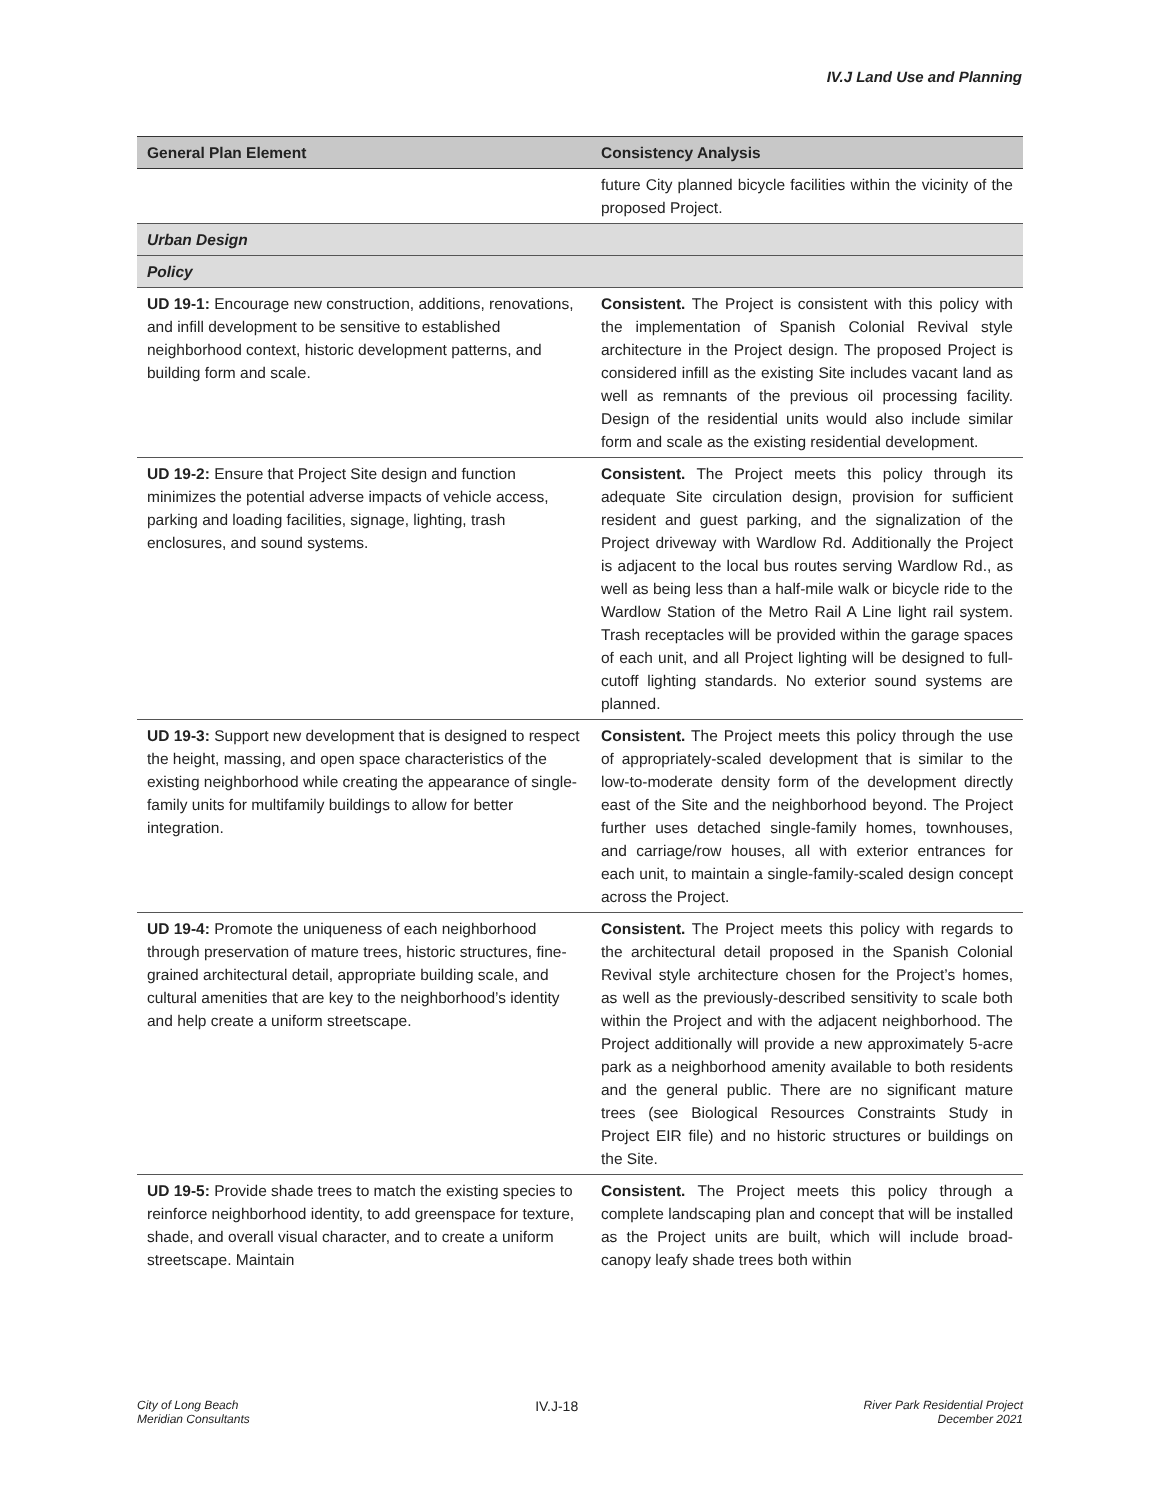IV.J Land Use and Planning
| General Plan Element | Consistency Analysis |
| --- | --- |
| | future City planned bicycle facilities within the vicinity of the proposed Project. |
| Urban Design | |
| Policy | |
| UD 19-1: Encourage new construction, additions, renovations, and infill development to be sensitive to established neighborhood context, historic development patterns, and building form and scale. | Consistent. The Project is consistent with this policy with the implementation of Spanish Colonial Revival style architecture in the Project design. The proposed Project is considered infill as the existing Site includes vacant land as well as remnants of the previous oil processing facility. Design of the residential units would also include similar form and scale as the existing residential development. |
| UD 19-2: Ensure that Project Site design and function minimizes the potential adverse impacts of vehicle access, parking and loading facilities, signage, lighting, trash enclosures, and sound systems. | Consistent. The Project meets this policy through its adequate Site circulation design, provision for sufficient resident and guest parking, and the signalization of the Project driveway with Wardlow Rd. Additionally the Project is adjacent to the local bus routes serving Wardlow Rd., as well as being less than a half-mile walk or bicycle ride to the Wardlow Station of the Metro Rail A Line light rail system. Trash receptacles will be provided within the garage spaces of each unit, and all Project lighting will be designed to full-cutoff lighting standards. No exterior sound systems are planned. |
| UD 19-3: Support new development that is designed to respect the height, massing, and open space characteristics of the existing neighborhood while creating the appearance of single-family units for multifamily buildings to allow for better integration. | Consistent. The Project meets this policy through the use of appropriately-scaled development that is similar to the low-to-moderate density form of the development directly east of the Site and the neighborhood beyond. The Project further uses detached single-family homes, townhouses, and carriage/row houses, all with exterior entrances for each unit, to maintain a single-family-scaled design concept across the Project. |
| UD 19-4: Promote the uniqueness of each neighborhood through preservation of mature trees, historic structures, fine-grained architectural detail, appropriate building scale, and cultural amenities that are key to the neighborhood’s identity and help create a uniform streetscape. | Consistent. The Project meets this policy with regards to the architectural detail proposed in the Spanish Colonial Revival style architecture chosen for the Project’s homes, as well as the previously-described sensitivity to scale both within the Project and with the adjacent neighborhood. The Project additionally will provide a new approximately 5-acre park as a neighborhood amenity available to both residents and the general public. There are no significant mature trees (see Biological Resources Constraints Study in Project EIR file) and no historic structures or buildings on the Site. |
| UD 19-5: Provide shade trees to match the existing species to reinforce neighborhood identity, to add greenspace for texture, shade, and overall visual character, and to create a uniform streetscape. Maintain | Consistent. The Project meets this policy through a complete landscaping plan and concept that will be installed as the Project units are built, which will include broad-canopy leafy shade trees both within |
City of Long Beach
Meridian Consultants
IV.J-18
River Park Residential Project
December 2021